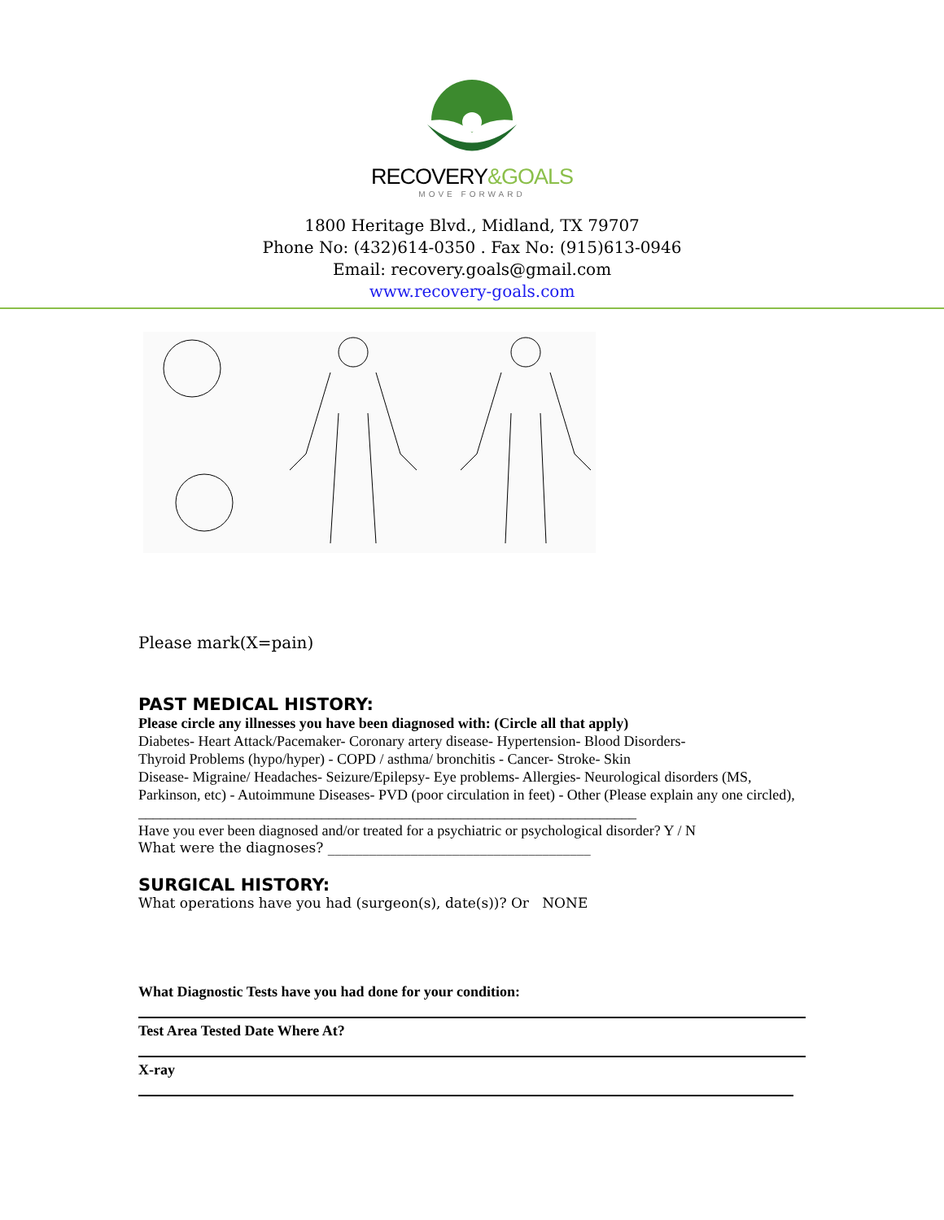RECOVERY&GOALS
MOVE FORWARD
1800 Heritage Blvd., Midland, TX 79707
Phone No: (432)614-0350 . Fax No: (915)613-0946
Email: recovery.goals@gmail.com
www.recovery-goals.com
Please mark(X=pain)
PAST MEDICAL HISTORY:
Please circle any illnesses you have been diagnosed with: (Circle all that apply)
Diabetes- Heart Attack/Pacemaker- Coronary artery disease- Hypertension- Blood Disorders-
Thyroid Problems (hypo/hyper) - COPD / asthma/ bronchitis - Cancer- Stroke- Skin
Disease- Migraine/ Headaches- Seizure/Epilepsy- Eye problems- Allergies- Neurological disorders (MS, Parkinson, etc) - Autoimmune Diseases- PVD (poor circulation in feet) - Other (Please explain any one circled), ____________________________________________________________________
Have you ever been diagnosed and/or treated for a psychiatric or psychological disorder? Y / N
What were the diagnoses? ______________________________________
SURGICAL HISTORY:
What operations have you had (surgeon(s), date(s))? Or NONE
What Diagnostic Tests have you had done for your condition:
Test Area Tested Date Where At?
X-ray